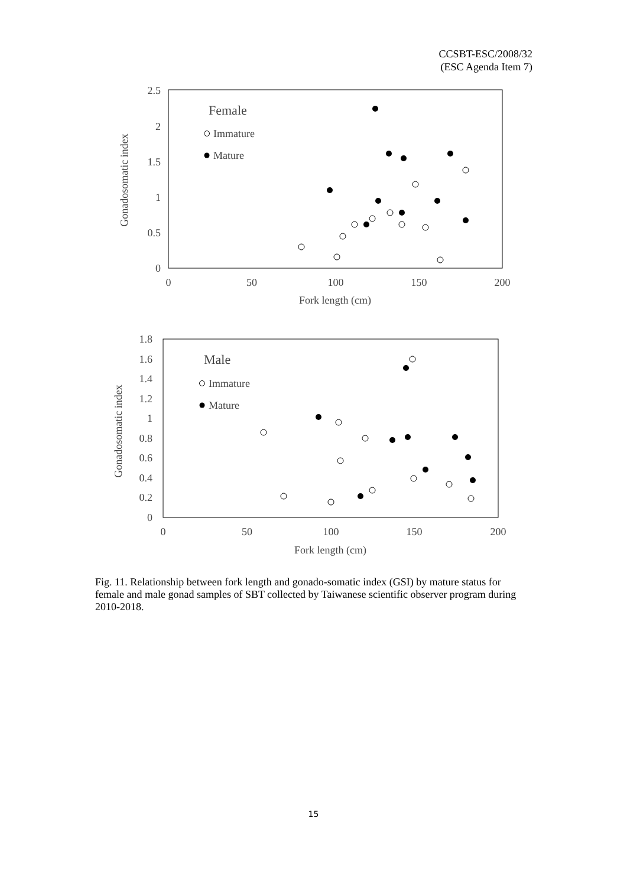CCSBT-ESC/2008/32
(ESC Agenda Item 7)
2.5
2
1.5
1
0.5
0
0
50
100
150
200
Fork length (cm)
Gonadosomatic index
Female
Immature
Mature
1.8
1.6
1.4
1.2
1
0.8
0.6
0.4
0.2
0
0
50
100
150
200
Fork length (cm)
Gonadosomatic index
Male
Immature
Mature
Fig. 11. Relationship between fork length and gonado-somatic index (GSI) by mature status for female and male gonad samples of SBT collected by Taiwanese scientific observer program during 2010-2018.
15